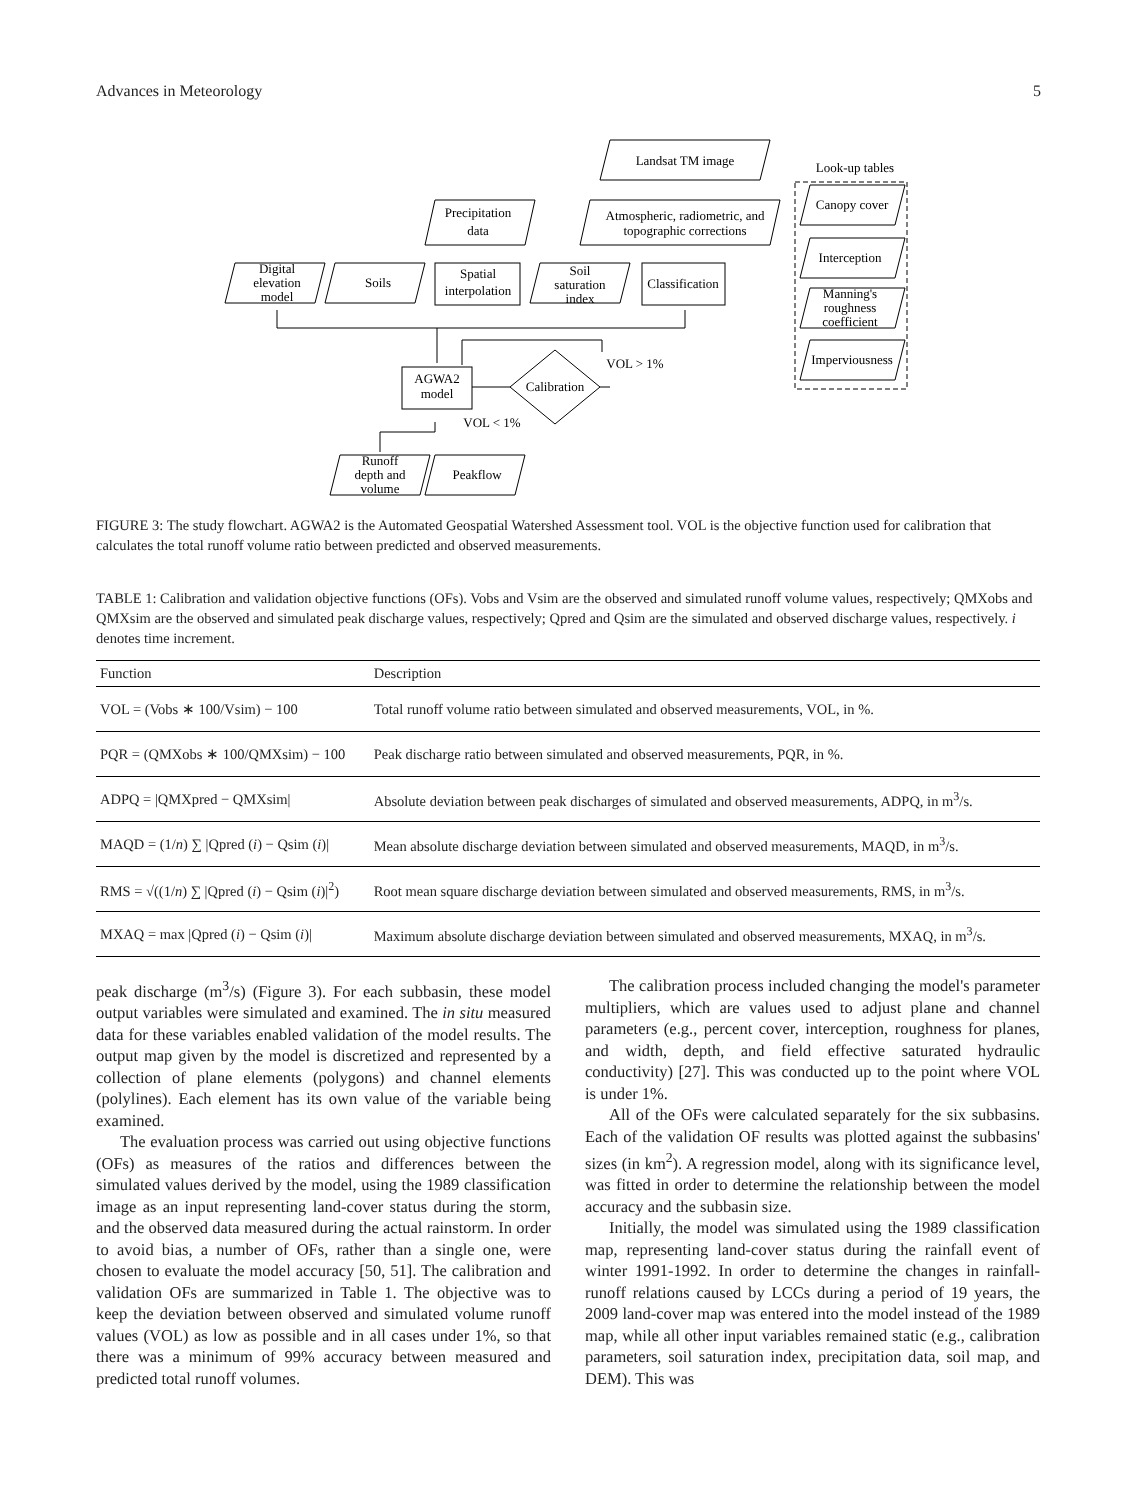Advances in Meteorology 5
Landsat TM image
Look-up tables
Atmospheric, radiometric, and
topographic corrections
Precipitation
data
Digital
elevation
model
Soils
Spatial
interpolation
Soil
saturation
index
Classification
Canopy cover
Interception
Manning's
roughness
coefficient
Imperviousness
AGWA2
model
Calibration
VOL > 1%
VOL < 1%
Runoff
depth and
volume
Peakflow
FIGURE 3: The study flowchart. AGWA2 is the Automated Geospatial Watershed Assessment tool. VOL is the objective function used for calibration that calculates the total runoff volume ratio between predicted and observed measurements.
TABLE 1: Calibration and validation objective functions (OFs). Vobs and Vsim are the observed and simulated runoff volume values, respectively; QMXobs and QMXsim are the observed and simulated peak discharge values, respectively; Qpred and Qsim are the simulated and observed discharge values, respectively. i denotes time increment.
| Function | Description |
| --- | --- |
| VOL = (Vobs ∗ 100/Vsim) − 100 | Total runoff volume ratio between simulated and observed measurements, VOL, in %. |
| PQR = (QMXobs ∗ 100/QMXsim) − 100 | Peak discharge ratio between simulated and observed measurements, PQR, in %. |
| ADPQ = /QMXpred − QMXsim/ | Absolute deviation between peak discharges of simulated and observed measurements, ADPQ, in m<sup>3</sup>/s. |
| MAQD = (1/ n ) ∑ /Qpred ( i ) − Qsim ( i )/ | Mean absolute discharge deviation between simulated and observed measurements, MAQD, in m<sup>3</sup>/s. |
| RMS = √((1/ n ) ∑ /Qpred ( i ) − Qsim ( i )/<sup>2</sup>) | Root mean square discharge deviation between simulated and observed measurements, RMS, in m<sup>3</sup>/s. |
| MXAQ = max /Qpred ( i ) − Qsim ( i )/ | Maximum absolute discharge deviation between simulated and observed measurements, MXAQ, in m<sup>3</sup>/s. |
peak discharge (m<sup>3</sup>/s) (Figure 3). For each subbasin, these model output variables were simulated and examined. The in situ measured data for these variables enabled validation of the model results. The output map given by the model is discretized and represented by a collection of plane elements (polygons) and channel elements (polylines). Each element has its own value of the variable being examined.
The evaluation process was carried out using objective functions (OFs) as measures of the ratios and differences between the simulated values derived by the model, using the 1989 classification image as an input representing land-cover status during the storm, and the observed data measured during the actual rainstorm. In order to avoid bias, a number of OFs, rather than a single one, were chosen to evaluate the model accuracy [50, 51]. The calibration and validation OFs are summarized in Table 1. The objective was to keep the deviation between observed and simulated volume runoff values (VOL) as low as possible and in all cases under 1%, so that there was a minimum of 99% accuracy between measured and predicted total runoff volumes.
The calibration process included changing the model's parameter multipliers, which are values used to adjust plane and channel parameters (e.g., percent cover, interception, roughness for planes, and width, depth, and field effective saturated hydraulic conductivity) [27]. This was conducted up to the point where VOL is under 1%.
All of the OFs were calculated separately for the six subbasins. Each of the validation OF results was plotted against the subbasins' sizes (in km<sup>2</sup>). A regression model, along with its significance level, was fitted in order to determine the relationship between the model accuracy and the subbasin size.
Initially, the model was simulated using the 1989 classification map, representing land-cover status during the rainfall event of winter 1991-1992. In order to determine the changes in rainfall-runoff relations caused by LCCs during a period of 19 years, the 2009 land-cover map was entered into the model instead of the 1989 map, while all other input variables remained static (e.g., calibration parameters, soil saturation index, precipitation data, soil map, and DEM). This was